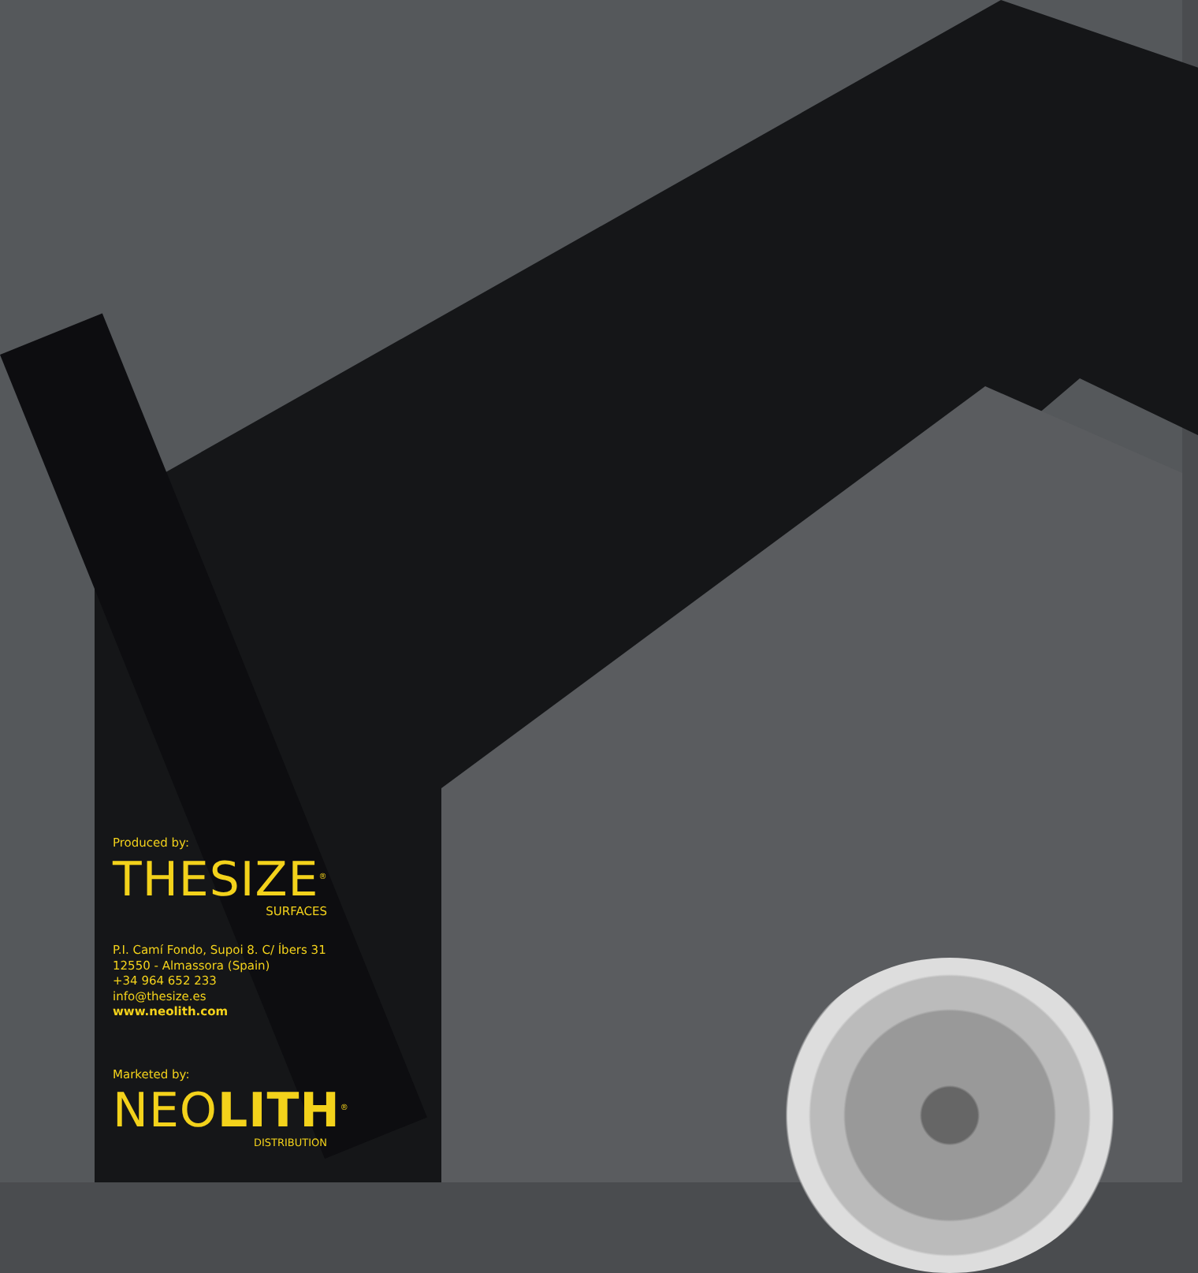Produced by:
THESIZE<sup>®</sup>
SURFACES
P.I. Camí Fondo, Supoi 8. C/ Íbers 31
12550 - Almassora (Spain)
+34 964 652 233
info@thesize.es
www.neolith.com
Marketed by:
NEOLITH<sup>®</sup>
DISTRIBUTION